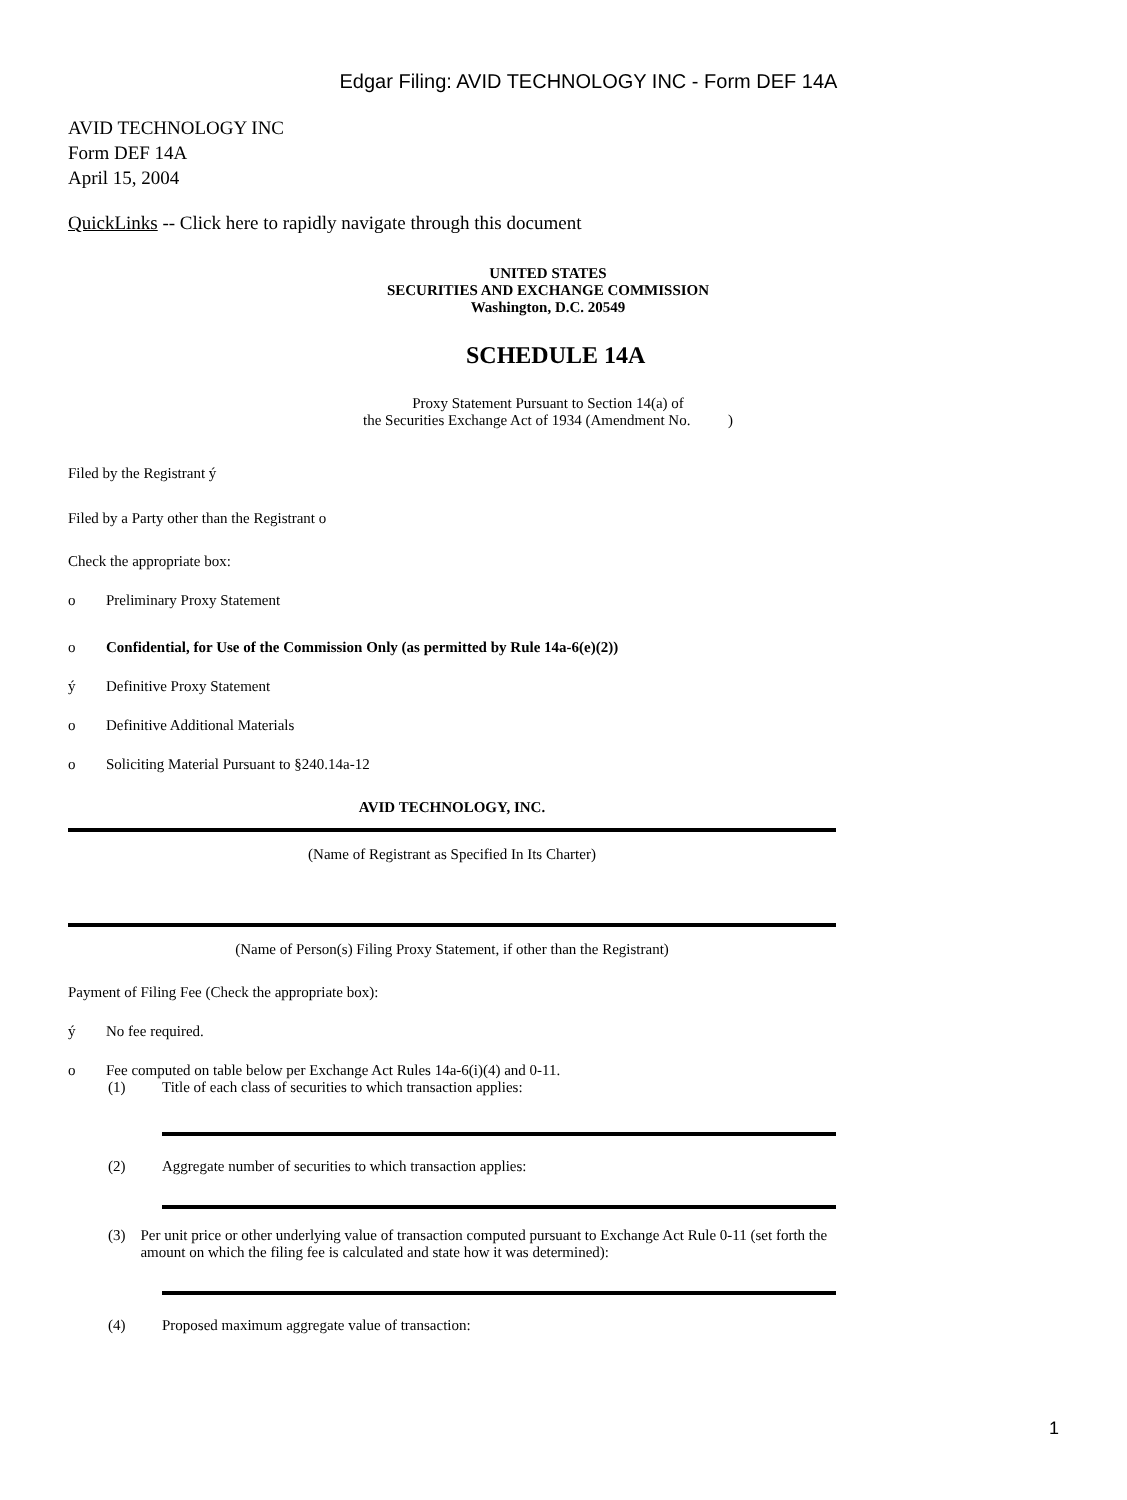Edgar Filing: AVID TECHNOLOGY INC - Form DEF 14A
AVID TECHNOLOGY INC
Form DEF 14A
April 15, 2004
QuickLinks -- Click here to rapidly navigate through this document
UNITED STATES
SECURITIES AND EXCHANGE COMMISSION
Washington, D.C. 20549
SCHEDULE 14A
Proxy Statement Pursuant to Section 14(a) of
the Securities Exchange Act of 1934 (Amendment No. )
Filed by the Registrant ý
Filed by a Party other than the Registrant o
Check the appropriate box:
o Preliminary Proxy Statement
o Confidential, for Use of the Commission Only (as permitted by Rule 14a-6(e)(2))
ý Definitive Proxy Statement
o Definitive Additional Materials
o Soliciting Material Pursuant to §240.14a-12
AVID TECHNOLOGY, INC.
(Name of Registrant as Specified In Its Charter)
(Name of Person(s) Filing Proxy Statement, if other than the Registrant)
Payment of Filing Fee (Check the appropriate box):
ý No fee required.
o Fee computed on table below per Exchange Act Rules 14a-6(i)(4) and 0-11.
(1) Title of each class of securities to which transaction applies:
(2) Aggregate number of securities to which transaction applies:
(3) Per unit price or other underlying value of transaction computed pursuant to Exchange Act Rule 0-11 (set forth the amount on which the filing fee is calculated and state how it was determined):
(4) Proposed maximum aggregate value of transaction:
1